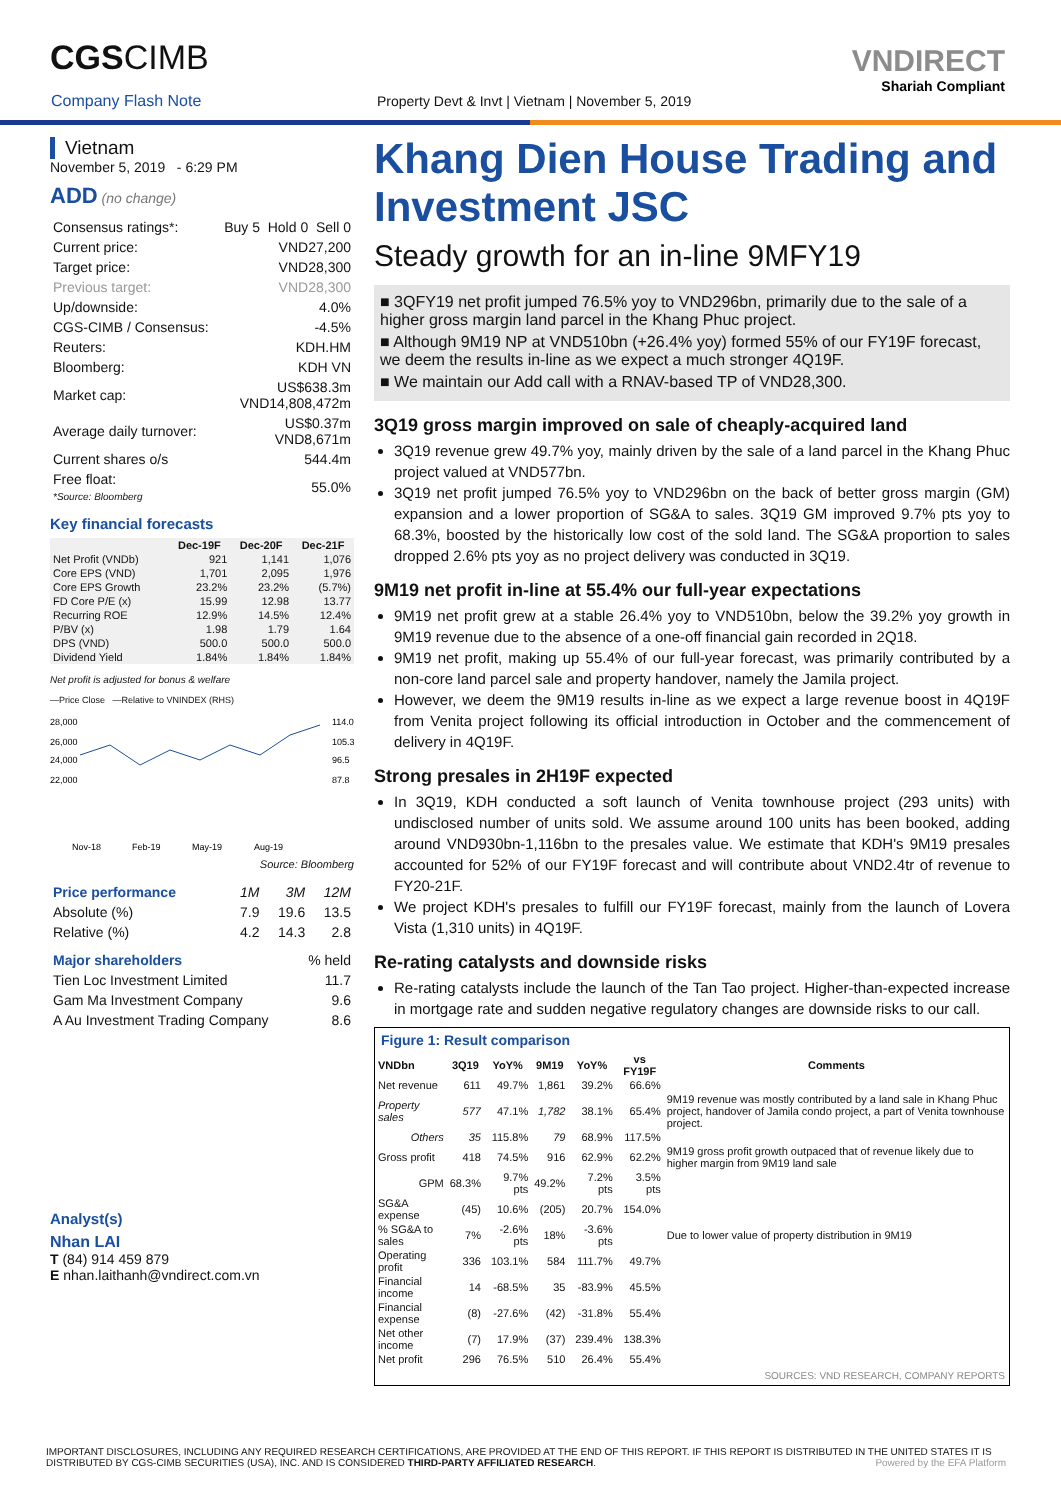CGSCIMB
Company Flash Note
Property Devt & Invt | Vietnam | November 5, 2019
VNDIRECT
Shariah Compliant
Vietnam
November 5, 2019 - 6:29 PM
ADD (no change)
| Consensus ratings*: | Buy 5 Hold 0 Sell 0 |
| Current price: | VND27,200 |
| Target price: | VND28,300 |
| Previous target: | VND28,300 |
| Up/downside: | 4.0% |
| CGS-CIMB / Consensus: | -4.5% |
| Reuters: | KDH.HM |
| Bloomberg: | KDH VN |
| Market cap: | US$638.3m VND14,808,472m |
| Average daily turnover: | US$0.37m VND8,671m |
| Current shares o/s | 544.4m |
| Free float: *Source: Bloomberg | 55.0% |
Key financial forecasts
| | Dec-19F | Dec-20F | Dec-21F |
| --- | --- | --- | --- |
| Net Profit (VNDb) | 921 | 1,141 | 1,076 |
| Core EPS (VND) | 1,701 | 2,095 | 1,976 |
| Core EPS Growth | 23.2% | 23.2% | (5.7%) |
| FD Core P/E (x) | 15.99 | 12.98 | 13.77 |
| Recurring ROE | 12.9% | 14.5% | 12.4% |
| P/BV (x) | 1.98 | 1.79 | 1.64 |
| DPS (VND) | 500.0 | 500.0 | 500.0 |
| Dividend Yield | 1.84% | 1.84% | 1.84% |
Net profit is adjusted for bonus & welfare
—Price Close —Relative to VNINDEX (RHS)
28,000
26,000
24,000
22,000
114.0
105.3
96.5
87.8
Nov-18
Feb-19
May-19
Aug-19
Source: Bloomberg
| Price performance | 1M | 3M | 12M |
| Absolute (%) | 7.9 | 19.6 | 13.5 |
| Relative (%) | 4.2 | 14.3 | 2.8 |
| Major shareholders | % held |
| Tien Loc Investment Limited | 11.7 |
| Gam Ma Investment Company | 9.6 |
| A Au Investment Trading Company | 8.6 |
Analyst(s)
Nhan LAI
T (84) 914 459 879
E nhan.laithanh@vndirect.com.vn
Khang Dien House Trading and Investment JSC
Steady growth for an in-line 9MFY19
■ 3QFY19 net profit jumped 76.5% yoy to VND296bn, primarily due to the sale of a higher gross margin land parcel in the Khang Phuc project.
■ Although 9M19 NP at VND510bn (+26.4% yoy) formed 55% of our FY19F forecast, we deem the results in-line as we expect a much stronger 4Q19F.
■ We maintain our Add call with a RNAV-based TP of VND28,300.
3Q19 gross margin improved on sale of cheaply-acquired land
3Q19 revenue grew 49.7% yoy, mainly driven by the sale of a land parcel in the Khang Phuc project valued at VND577bn.
3Q19 net profit jumped 76.5% yoy to VND296bn on the back of better gross margin (GM) expansion and a lower proportion of SG&A to sales. 3Q19 GM improved 9.7% pts yoy to 68.3%, boosted by the historically low cost of the sold land. The SG&A proportion to sales dropped 2.6% pts yoy as no project delivery was conducted in 3Q19.
9M19 net profit in-line at 55.4% our full-year expectations
9M19 net profit grew at a stable 26.4% yoy to VND510bn, below the 39.2% yoy growth in 9M19 revenue due to the absence of a one-off financial gain recorded in 2Q18.
9M19 net profit, making up 55.4% of our full-year forecast, was primarily contributed by a non-core land parcel sale and property handover, namely the Jamila project.
However, we deem the 9M19 results in-line as we expect a large revenue boost in 4Q19F from Venita project following its official introduction in October and the commencement of delivery in 4Q19F.
Strong presales in 2H19F expected
In 3Q19, KDH conducted a soft launch of Venita townhouse project (293 units) with undisclosed number of units sold. We assume around 100 units has been booked, adding around VND930bn-1,116bn to the presales value. We estimate that KDH's 9M19 presales accounted for 52% of our FY19F forecast and will contribute about VND2.4tr of revenue to FY20-21F.
We project KDH's presales to fulfill our FY19F forecast, mainly from the launch of Lovera Vista (1,310 units) in 4Q19F.
Re-rating catalysts and downside risks
Re-rating catalysts include the launch of the Tan Tao project. Higher-than-expected increase in mortgage rate and sudden negative regulatory changes are downside risks to our call.
Figure 1: Result comparison
| VNDbn | 3Q19 | YoY% | 9M19 | YoY% | vs FY19F | Comments |
| --- | --- | --- | --- | --- | --- | --- |
| Net revenue | 611 | 49.7% | 1,861 | 39.2% | 66.6% | |
| Property sales | 577 | 47.1% | 1,782 | 38.1% | 65.4% | 9M19 revenue was mostly contributed by a land sale in Khang Phuc project, handover of Jamila condo project, a part of Venita townhouse project. |
| Others | 35 | 115.8% | 79 | 68.9% | 117.5% | |
| Gross profit | 418 | 74.5% | 916 | 62.9% | 62.2% | 9M19 gross profit growth outpaced that of revenue likely due to higher margin from 9M19 land sale |
| GPM | 68.3% | 9.7% pts | 49.2% | 7.2% pts | 3.5% pts | |
| SG&A expense | (45) | 10.6% | (205) | 20.7% | 154.0% | |
| % SG&A to sales | 7% | -2.6% pts | 18% | -3.6% pts | | Due to lower value of property distribution in 9M19 |
| Operating profit | 336 | 103.1% | 584 | 111.7% | 49.7% | |
| Financial income | 14 | -68.5% | 35 | -83.9% | 45.5% | |
| Financial expense | (8) | -27.6% | (42) | -31.8% | 55.4% | |
| Net other income | (7) | 17.9% | (37) | 239.4% | 138.3% | |
| Net profit | 296 | 76.5% | 510 | 26.4% | 55.4% | |
SOURCES: VND RESEARCH, COMPANY REPORTS
IMPORTANT DISCLOSURES, INCLUDING ANY REQUIRED RESEARCH CERTIFICATIONS, ARE PROVIDED AT THE END OF THIS REPORT. IF THIS REPORT IS DISTRIBUTED IN THE UNITED STATES IT IS DISTRIBUTED BY CGS-CIMB SECURITIES (USA), INC. AND IS CONSIDERED THIRD-PARTY AFFILIATED RESEARCH. Powered by the EFA Platform